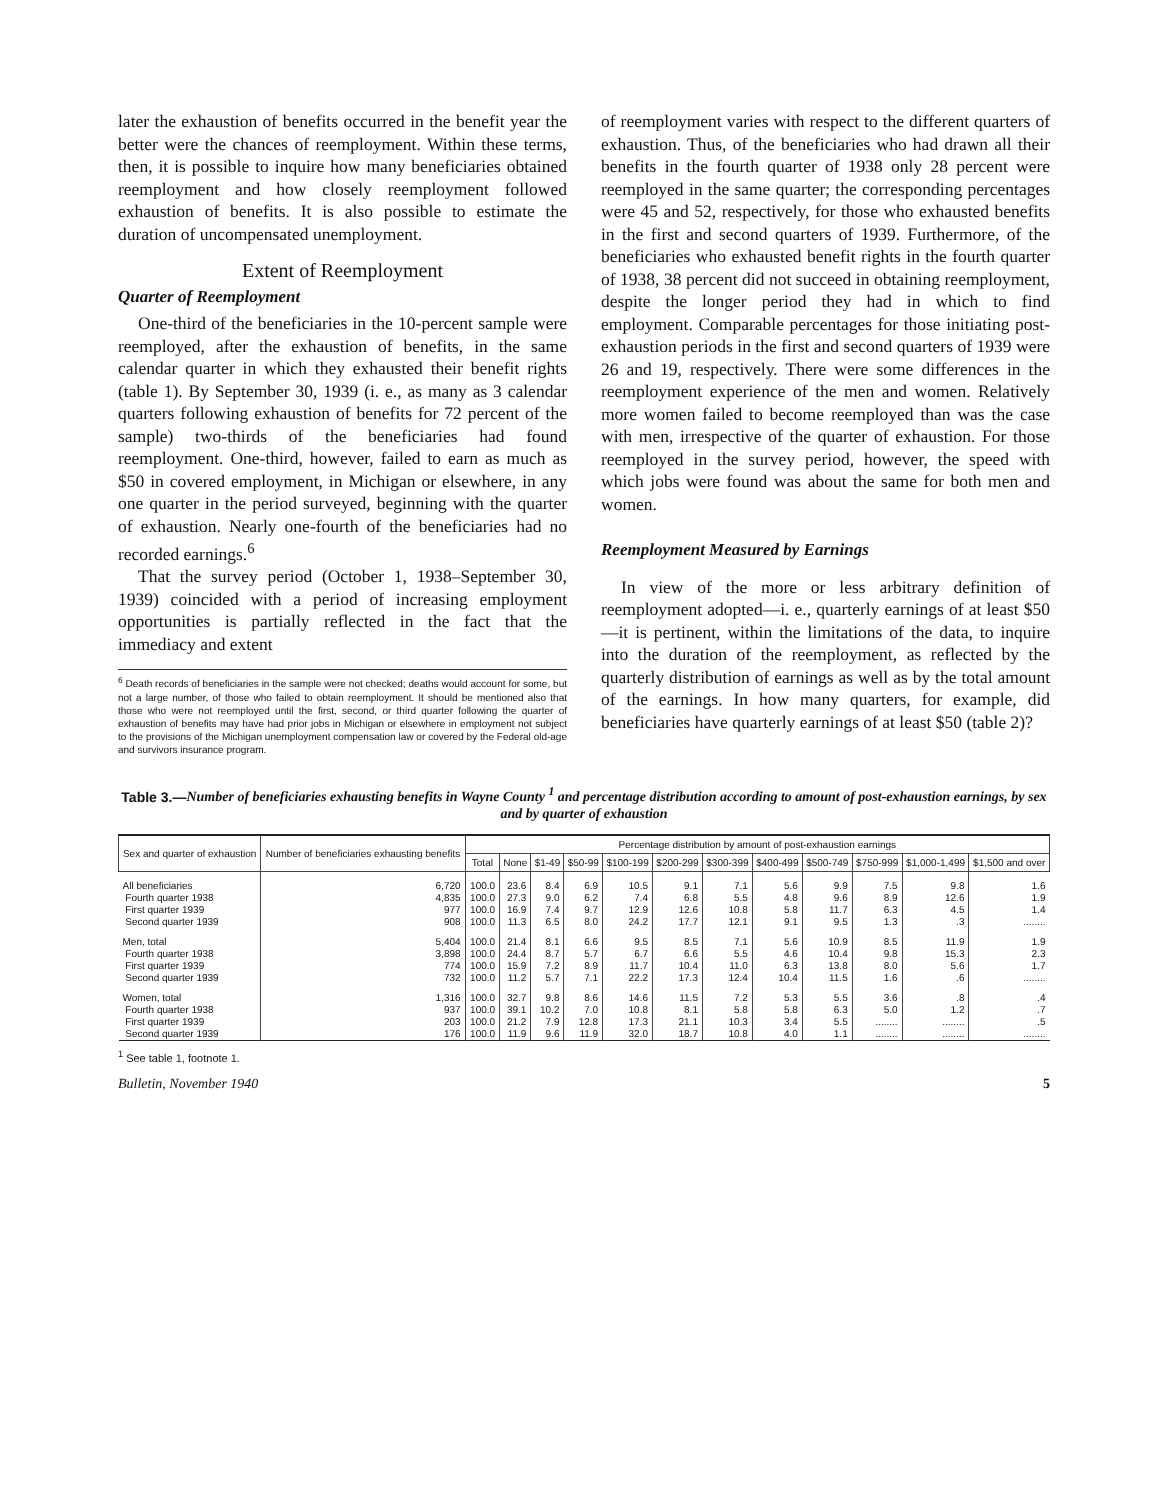later the exhaustion of benefits occurred in the benefit year the better were the chances of reemployment. Within these terms, then, it is possible to inquire how many beneficiaries obtained reemployment and how closely reemployment followed exhaustion of benefits. It is also possible to estimate the duration of uncompensated unemployment.
Extent of Reemployment
Quarter of Reemployment
One-third of the beneficiaries in the 10-percent sample were reemployed, after the exhaustion of benefits, in the same calendar quarter in which they exhausted their benefit rights (table 1). By September 30, 1939 (i. e., as many as 3 calendar quarters following exhaustion of benefits for 72 percent of the sample) two-thirds of the beneficiaries had found reemployment. One-third, however, failed to earn as much as $50 in covered employment, in Michigan or elsewhere, in any one quarter in the period surveyed, beginning with the quarter of exhaustion. Nearly one-fourth of the beneficiaries had no recorded earnings.<sup>6</sup>
That the survey period (October 1, 1938–September 30, 1939) coincided with a period of increasing employment opportunities is partially reflected in the fact that the immediacy and extent
<sup>6</sup> Death records of beneficiaries in the sample were not checked; deaths would account for some, but not a large number, of those who failed to obtain reemployment. It should be mentioned also that those who were not reemployed until the first, second, or third quarter following the quarter of exhaustion of benefits may have had prior jobs in Michigan or elsewhere in employment not subject to the provisions of the Michigan unemployment compensation law or covered by the Federal old-age and survivors insurance program.
of reemployment varies with respect to the different quarters of exhaustion. Thus, of the beneficiaries who had drawn all their benefits in the fourth quarter of 1938 only 28 percent were reemployed in the same quarter; the corresponding percentages were 45 and 52, respectively, for those who exhausted benefits in the first and second quarters of 1939. Furthermore, of the beneficiaries who exhausted benefit rights in the fourth quarter of 1938, 38 percent did not succeed in obtaining reemployment, despite the longer period they had in which to find employment. Comparable percentages for those initiating post-exhaustion periods in the first and second quarters of 1939 were 26 and 19, respectively. There were some differences in the reemployment experience of the men and women. Relatively more women failed to become reemployed than was the case with men, irrespective of the quarter of exhaustion. For those reemployed in the survey period, however, the speed with which jobs were found was about the same for both men and women.
Reemployment Measured by Earnings
In view of the more or less arbitrary definition of reemployment adopted—i. e., quarterly earnings of at least $50—it is pertinent, within the limitations of the data, to inquire into the duration of the reemployment, as reflected by the quarterly distribution of earnings as well as by the total amount of the earnings. In how many quarters, for example, did beneficiaries have quarterly earnings of at least $50 (table 2)?
Table 3.—Number of beneficiaries exhausting benefits in Wayne County <sup>1</sup> and percentage distribution according to amount of post-exhaustion earnings, by sex and by quarter of exhaustion
| Sex and quarter of exhaustion | Number of beneficiaries exhausting benefits | Percentage distribution by amount of post-exhaustion earnings | | | | | | | | | | | |
| --- | --- | --- | --- | --- | --- | --- | --- | --- | --- | --- | --- | --- | --- |
| | | Total | None | $1-49 | $50-99 | $100-199 | $200-299 | $300-399 | $400-499 | $500-749 | $750-999 | $1,000-1,499 | $1,500 and over |
| All beneficiaries Fourth quarter 1938 First quarter 1939 Second quarter 1939 | 6,720 4,835 977 908 | 100.0 100.0 100.0 100.0 | 23.6 27.3 16.9 11.3 | 8.4 9.0 7.4 6.5 | 6.9 6.2 9.7 8.0 | 10.5 7.4 12.9 24.2 | 9.1 6.8 12.6 17.7 | 7.1 5.5 10.8 12.1 | 5.6 4.8 5.8 9.1 | 9.9 9.6 11.7 9.5 | 7.5 8.9 6.3 1.3 | 9.8 12.6 4.5 .3 | 1.6 1.9 1.4 ........ |
| Men, total Fourth quarter 1938 First quarter 1939 Second quarter 1939 | 5,404 3,898 774 732 | 100.0 100.0 100.0 100.0 | 21.4 24.4 15.9 11.2 | 8.1 8.7 7.2 5.7 | 6.6 5.7 8.9 7.1 | 9.5 6.7 11.7 22.2 | 8.5 6.6 10.4 17.3 | 7.1 5.5 11.0 12.4 | 5.6 4.6 6.3 10.4 | 10.9 10.4 13.8 11.5 | 8.5 9.8 8.0 1.6 | 11.9 15.3 5.6 .6 | 1.9 2.3 1.7 ........ |
| Women, total Fourth quarter 1938 First quarter 1939 Second quarter 1939 | 1,316 937 203 176 | 100.0 100.0 100.0 100.0 | 32.7 39.1 21.2 11.9 | 9.8 10.2 7.9 9.6 | 8.6 7.0 12.8 11.9 | 14.6 10.8 17.3 32.0 | 11.5 8.1 21.1 18.7 | 7.2 5.8 10.3 10.8 | 5.3 5.8 3.4 4.0 | 5.5 6.3 5.5 1.1 | 3.6 5.0 ........ ........ | .8 1.2 ........ ........ | .4 .7 .5 ........ |
<sup>1</sup> See table 1, footnote 1.
Bulletin, November 1940 5